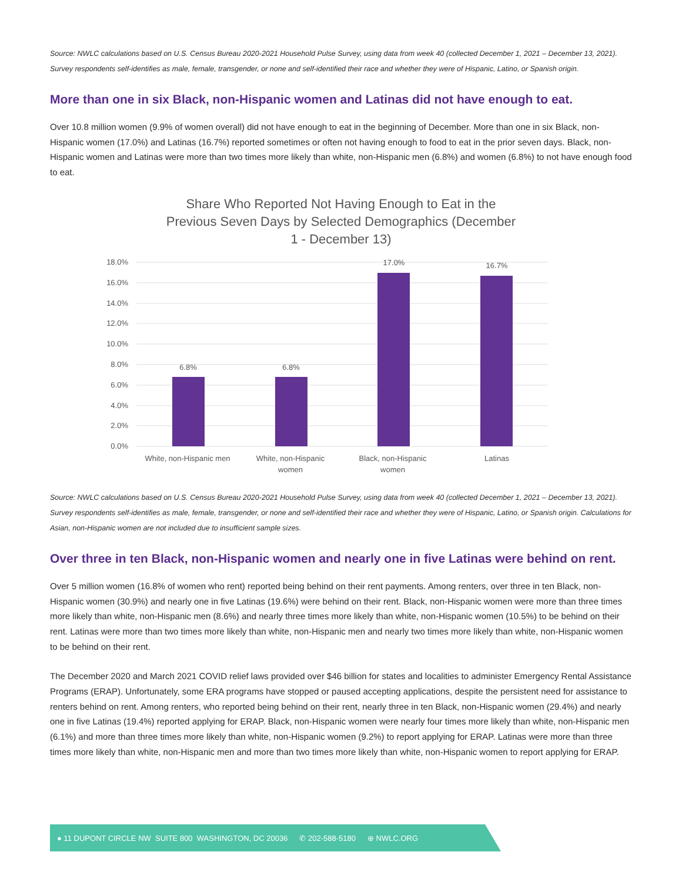Source: NWLC calculations based on U.S. Census Bureau 2020-2021 Household Pulse Survey, using data from week 40 (collected December 1, 2021 – December 13, 2021). Survey respondents self-identifies as male, female, transgender, or none and self-identified their race and whether they were of Hispanic, Latino, or Spanish origin.
More than one in six Black, non-Hispanic women and Latinas did not have enough to eat.
Over 10.8 million women (9.9% of women overall) did not have enough to eat in the beginning of December. More than one in six Black, non-Hispanic women (17.0%) and Latinas (16.7%) reported sometimes or often not having enough to food to eat in the prior seven days. Black, non-Hispanic women and Latinas were more than two times more likely than white, non-Hispanic men (6.8%) and women (6.8%) to not have enough food to eat.
Share Who Reported Not Having Enough to Eat in the
Previous Seven Days by Selected Demographics (December
1 - December 13)
18.0%
16.0%
14.0%
12.0%
10.0%
8.0%
6.0%
4.0%
2.0%
0.0%
6.8%
6.8%
17.0%
16.7%
White, non-Hispanic men
White, non-Hispanic
women
Black, non-Hispanic
women
Latinas
Source: NWLC calculations based on U.S. Census Bureau 2020-2021 Household Pulse Survey, using data from week 40 (collected December 1, 2021 – December 13, 2021). Survey respondents self-identifies as male, female, transgender, or none and self-identified their race and whether they were of Hispanic, Latino, or Spanish origin. Calculations for Asian, non-Hispanic women are not included due to insufficient sample sizes.
Over three in ten Black, non-Hispanic women and nearly one in five Latinas were behind on rent.
Over 5 million women (16.8% of women who rent) reported being behind on their rent payments. Among renters, over three in ten Black, non-Hispanic women (30.9%) and nearly one in five Latinas (19.6%) were behind on their rent. Black, non-Hispanic women were more than three times more likely than white, non-Hispanic men (8.6%) and nearly three times more likely than white, non-Hispanic women (10.5%) to be behind on their rent. Latinas were more than two times more likely than white, non-Hispanic men and nearly two times more likely than white, non-Hispanic women to be behind on their rent.
The December 2020 and March 2021 COVID relief laws provided over $46 billion for states and localities to administer Emergency Rental Assistance Programs (ERAP). Unfortunately, some ERA programs have stopped or paused accepting applications, despite the persistent need for assistance to renters behind on rent. Among renters, who reported being behind on their rent, nearly three in ten Black, non-Hispanic women (29.4%) and nearly one in five Latinas (19.4%) reported applying for ERAP. Black, non-Hispanic women were nearly four times more likely than white, non-Hispanic men (6.1%) and more than three times more likely than white, non-Hispanic women (9.2%) to report applying for ERAP. Latinas were more than three times more likely than white, non-Hispanic men and more than two times more likely than white, non-Hispanic women to report applying for ERAP.
● 11 DUPONT CIRCLE NW SUITE 800 WASHINGTON, DC 20036 ✆ 202-588-5180 ⊕ NWLC.ORG